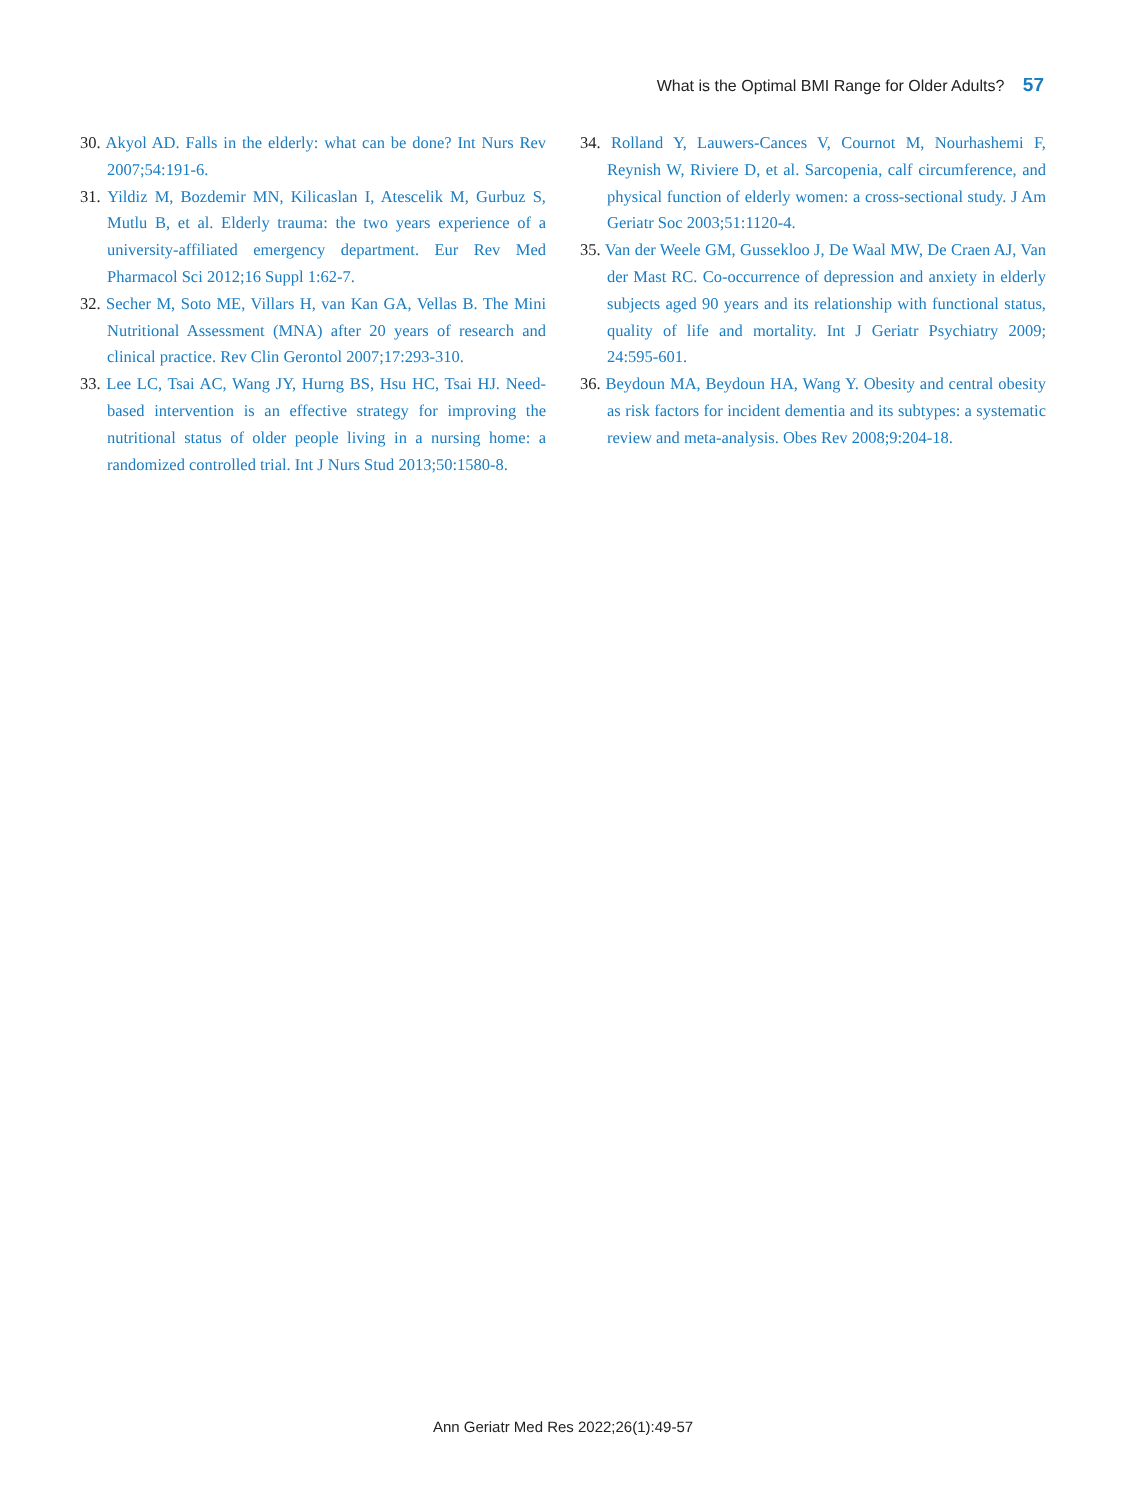What is the Optimal BMI Range for Older Adults? 57
30. Akyol AD. Falls in the elderly: what can be done? Int Nurs Rev 2007;54:191-6.
31. Yildiz M, Bozdemir MN, Kilicaslan I, Atescelik M, Gurbuz S, Mutlu B, et al. Elderly trauma: the two years experience of a university-affiliated emergency department. Eur Rev Med Pharmacol Sci 2012;16 Suppl 1:62-7.
32. Secher M, Soto ME, Villars H, van Kan GA, Vellas B. The Mini Nutritional Assessment (MNA) after 20 years of research and clinical practice. Rev Clin Gerontol 2007;17:293-310.
33. Lee LC, Tsai AC, Wang JY, Hurng BS, Hsu HC, Tsai HJ. Need-based intervention is an effective strategy for improving the nutritional status of older people living in a nursing home: a randomized controlled trial. Int J Nurs Stud 2013;50:1580-8.
34. Rolland Y, Lauwers-Cances V, Cournot M, Nourhashemi F, Reynish W, Riviere D, et al. Sarcopenia, calf circumference, and physical function of elderly women: a cross-sectional study. J Am Geriatr Soc 2003;51:1120-4.
35. Van der Weele GM, Gussekloo J, De Waal MW, De Craen AJ, Van der Mast RC. Co-occurrence of depression and anxiety in elderly subjects aged 90 years and its relationship with functional status, quality of life and mortality. Int J Geriatr Psychiatry 2009; 24:595-601.
36. Beydoun MA, Beydoun HA, Wang Y. Obesity and central obesity as risk factors for incident dementia and its subtypes: a systematic review and meta-analysis. Obes Rev 2008;9:204-18.
Ann Geriatr Med Res 2022;26(1):49-57